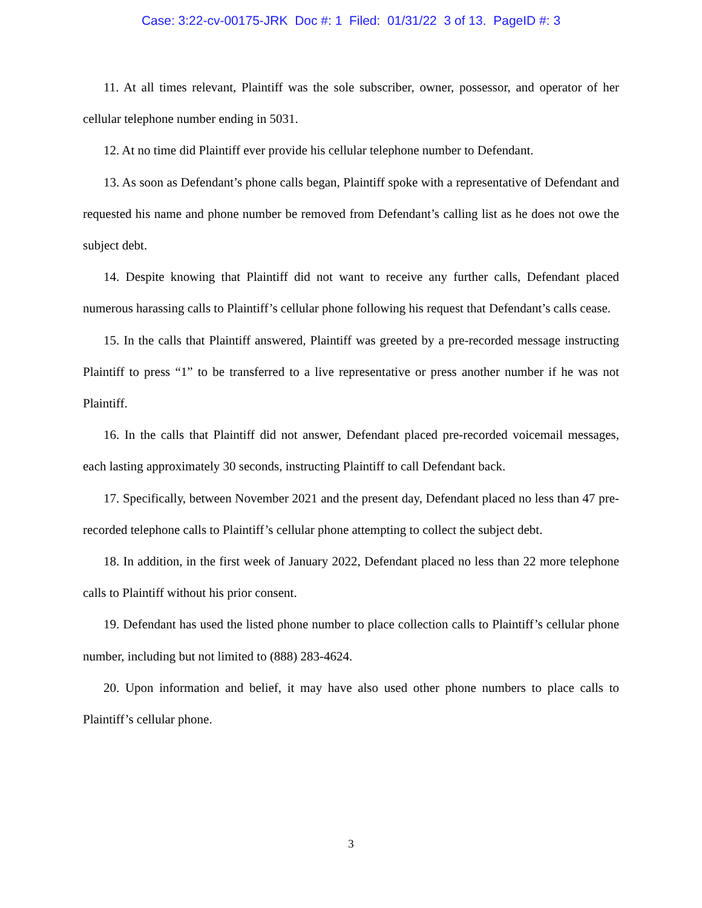Case: 3:22-cv-00175-JRK Doc #: 1 Filed: 01/31/22 3 of 13. PageID #: 3
11. At all times relevant, Plaintiff was the sole subscriber, owner, possessor, and operator of her cellular telephone number ending in 5031.
12. At no time did Plaintiff ever provide his cellular telephone number to Defendant.
13. As soon as Defendant’s phone calls began, Plaintiff spoke with a representative of Defendant and requested his name and phone number be removed from Defendant’s calling list as he does not owe the subject debt.
14. Despite knowing that Plaintiff did not want to receive any further calls, Defendant placed numerous harassing calls to Plaintiff’s cellular phone following his request that Defendant’s calls cease.
15. In the calls that Plaintiff answered, Plaintiff was greeted by a pre-recorded message instructing Plaintiff to press “1” to be transferred to a live representative or press another number if he was not Plaintiff.
16. In the calls that Plaintiff did not answer, Defendant placed pre-recorded voicemail messages, each lasting approximately 30 seconds, instructing Plaintiff to call Defendant back.
17. Specifically, between November 2021 and the present day, Defendant placed no less than 47 pre-recorded telephone calls to Plaintiff’s cellular phone attempting to collect the subject debt.
18. In addition, in the first week of January 2022, Defendant placed no less than 22 more telephone calls to Plaintiff without his prior consent.
19. Defendant has used the listed phone number to place collection calls to Plaintiff’s cellular phone number, including but not limited to (888) 283-4624.
20. Upon information and belief, it may have also used other phone numbers to place calls to Plaintiff’s cellular phone.
3